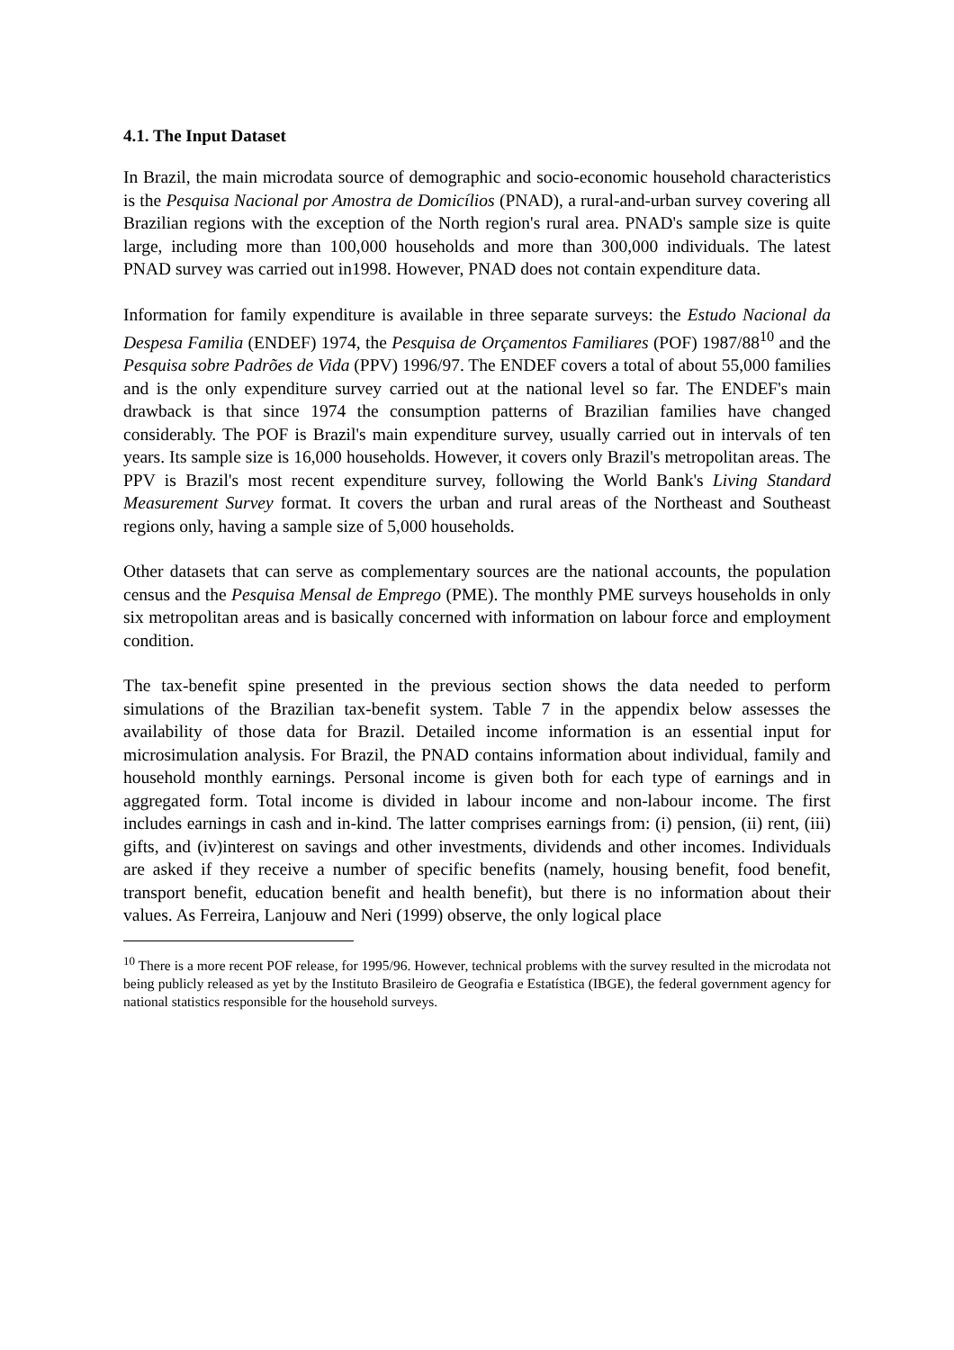4.1. The Input Dataset
In Brazil, the main microdata source of demographic and socio-economic household characteristics is the Pesquisa Nacional por Amostra de Domicílios (PNAD), a rural-and-urban survey covering all Brazilian regions with the exception of the North region's rural area. PNAD's sample size is quite large, including more than 100,000 households and more than 300,000 individuals. The latest PNAD survey was carried out in1998. However, PNAD does not contain expenditure data.
Information for family expenditure is available in three separate surveys: the Estudo Nacional da Despesa Familia (ENDEF) 1974, the Pesquisa de Orçamentos Familiares (POF) 1987/88<sup>10</sup> and the Pesquisa sobre Padrões de Vida (PPV) 1996/97. The ENDEF covers a total of about 55,000 families and is the only expenditure survey carried out at the national level so far. The ENDEF's main drawback is that since 1974 the consumption patterns of Brazilian families have changed considerably. The POF is Brazil's main expenditure survey, usually carried out in intervals of ten years. Its sample size is 16,000 households. However, it covers only Brazil's metropolitan areas. The PPV is Brazil's most recent expenditure survey, following the World Bank's Living Standard Measurement Survey format. It covers the urban and rural areas of the Northeast and Southeast regions only, having a sample size of 5,000 households.
Other datasets that can serve as complementary sources are the national accounts, the population census and the Pesquisa Mensal de Emprego (PME). The monthly PME surveys households in only six metropolitan areas and is basically concerned with information on labour force and employment condition.
The tax-benefit spine presented in the previous section shows the data needed to perform simulations of the Brazilian tax-benefit system. Table 7 in the appendix below assesses the availability of those data for Brazil. Detailed income information is an essential input for microsimulation analysis. For Brazil, the PNAD contains information about individual, family and household monthly earnings. Personal income is given both for each type of earnings and in aggregated form. Total income is divided in labour income and non-labour income. The first includes earnings in cash and in-kind. The latter comprises earnings from: (i) pension, (ii) rent, (iii) gifts, and (iv)interest on savings and other investments, dividends and other incomes. Individuals are asked if they receive a number of specific benefits (namely, housing benefit, food benefit, transport benefit, education benefit and health benefit), but there is no information about their values. As Ferreira, Lanjouw and Neri (1999) observe, the only logical place
<sup>10</sup> There is a more recent POF release, for 1995/96. However, technical problems with the survey resulted in the microdata not being publicly released as yet by the Instituto Brasileiro de Geografia e Estatística (IBGE), the federal government agency for national statistics responsible for the household surveys.